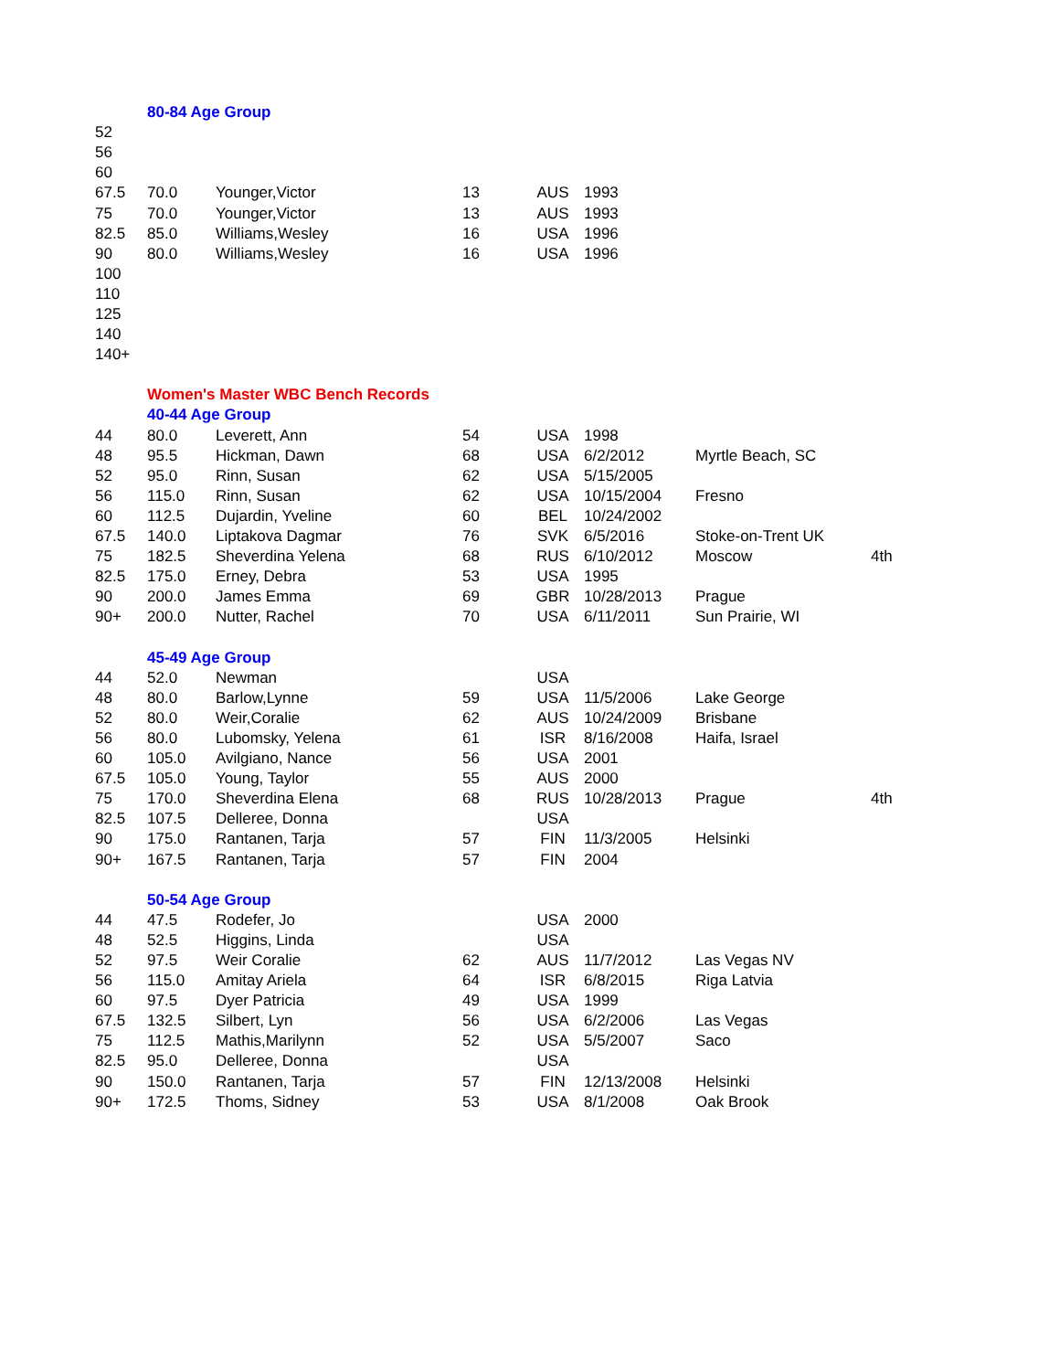| | 80-84 Age Group | | | | | | |
| 52 | | | | | | | |
| 56 | | | | | | | |
| 60 | | | | | | | |
| 67.5 | 70.0 | Younger,Victor | 13 | AUS | 1993 | | |
| 75 | 70.0 | Younger,Victor | 13 | AUS | 1993 | | |
| 82.5 | 85.0 | Williams,Wesley | 16 | USA | 1996 | | |
| 90 | 80.0 | Williams,Wesley | 16 | USA | 1996 | | |
| 100 | | | | | | | |
| 110 | | | | | | | |
| 125 | | | | | | | |
| 140 | | | | | | | |
| 140+ | | | | | | | |
| | Women's Master WBC Bench Records | | | | | | |
| | 40-44 Age Group | | | | | | |
| 44 | 80.0 | Leverett, Ann | 54 | USA | 1998 | | |
| 48 | 95.5 | Hickman, Dawn | 68 | USA | 6/2/2012 | Myrtle Beach, SC | |
| 52 | 95.0 | Rinn, Susan | 62 | USA | 5/15/2005 | | |
| 56 | 115.0 | Rinn, Susan | 62 | USA | 10/15/2004 | Fresno | |
| 60 | 112.5 | Dujardin, Yveline | 60 | BEL | 10/24/2002 | | |
| 67.5 | 140.0 | Liptakova Dagmar | 76 | SVK | 6/5/2016 | Stoke-on-Trent UK | |
| 75 | 182.5 | Sheverdina Yelena | 68 | RUS | 6/10/2012 | Moscow | 4th |
| 82.5 | 175.0 | Erney, Debra | 53 | USA | 1995 | | |
| 90 | 200.0 | James Emma | 69 | GBR | 10/28/2013 | Prague | |
| 90+ | 200.0 | Nutter, Rachel | 70 | USA | 6/11/2011 | Sun Prairie, WI | |
| | 45-49 Age Group | | | | | | |
| 44 | 52.0 | Newman | | USA | | | |
| 48 | 80.0 | Barlow,Lynne | 59 | USA | 11/5/2006 | Lake George | |
| 52 | 80.0 | Weir,Coralie | 62 | AUS | 10/24/2009 | Brisbane | |
| 56 | 80.0 | Lubomsky, Yelena | 61 | ISR | 8/16/2008 | Haifa, Israel | |
| 60 | 105.0 | Avilgiano, Nance | 56 | USA | 2001 | | |
| 67.5 | 105.0 | Young, Taylor | 55 | AUS | 2000 | | |
| 75 | 170.0 | Sheverdina Elena | 68 | RUS | 10/28/2013 | Prague | 4th |
| 82.5 | 107.5 | Delleree, Donna | | USA | | | |
| 90 | 175.0 | Rantanen, Tarja | 57 | FIN | 11/3/2005 | Helsinki | |
| 90+ | 167.5 | Rantanen, Tarja | 57 | FIN | 2004 | | |
| | 50-54 Age Group | | | | | | |
| 44 | 47.5 | Rodefer, Jo | | USA | 2000 | | |
| 48 | 52.5 | Higgins, Linda | | USA | | | |
| 52 | 97.5 | Weir Coralie | 62 | AUS | 11/7/2012 | Las Vegas NV | |
| 56 | 115.0 | Amitay Ariela | 64 | ISR | 6/8/2015 | Riga Latvia | |
| 60 | 97.5 | Dyer Patricia | 49 | USA | 1999 | | |
| 67.5 | 132.5 | Silbert, Lyn | 56 | USA | 6/2/2006 | Las Vegas | |
| 75 | 112.5 | Mathis,Marilynn | 52 | USA | 5/5/2007 | Saco | |
| 82.5 | 95.0 | Delleree, Donna | | USA | | | |
| 90 | 150.0 | Rantanen, Tarja | 57 | FIN | 12/13/2008 | Helsinki | |
| 90+ | 172.5 | Thoms, Sidney | 53 | USA | 8/1/2008 | Oak Brook | |